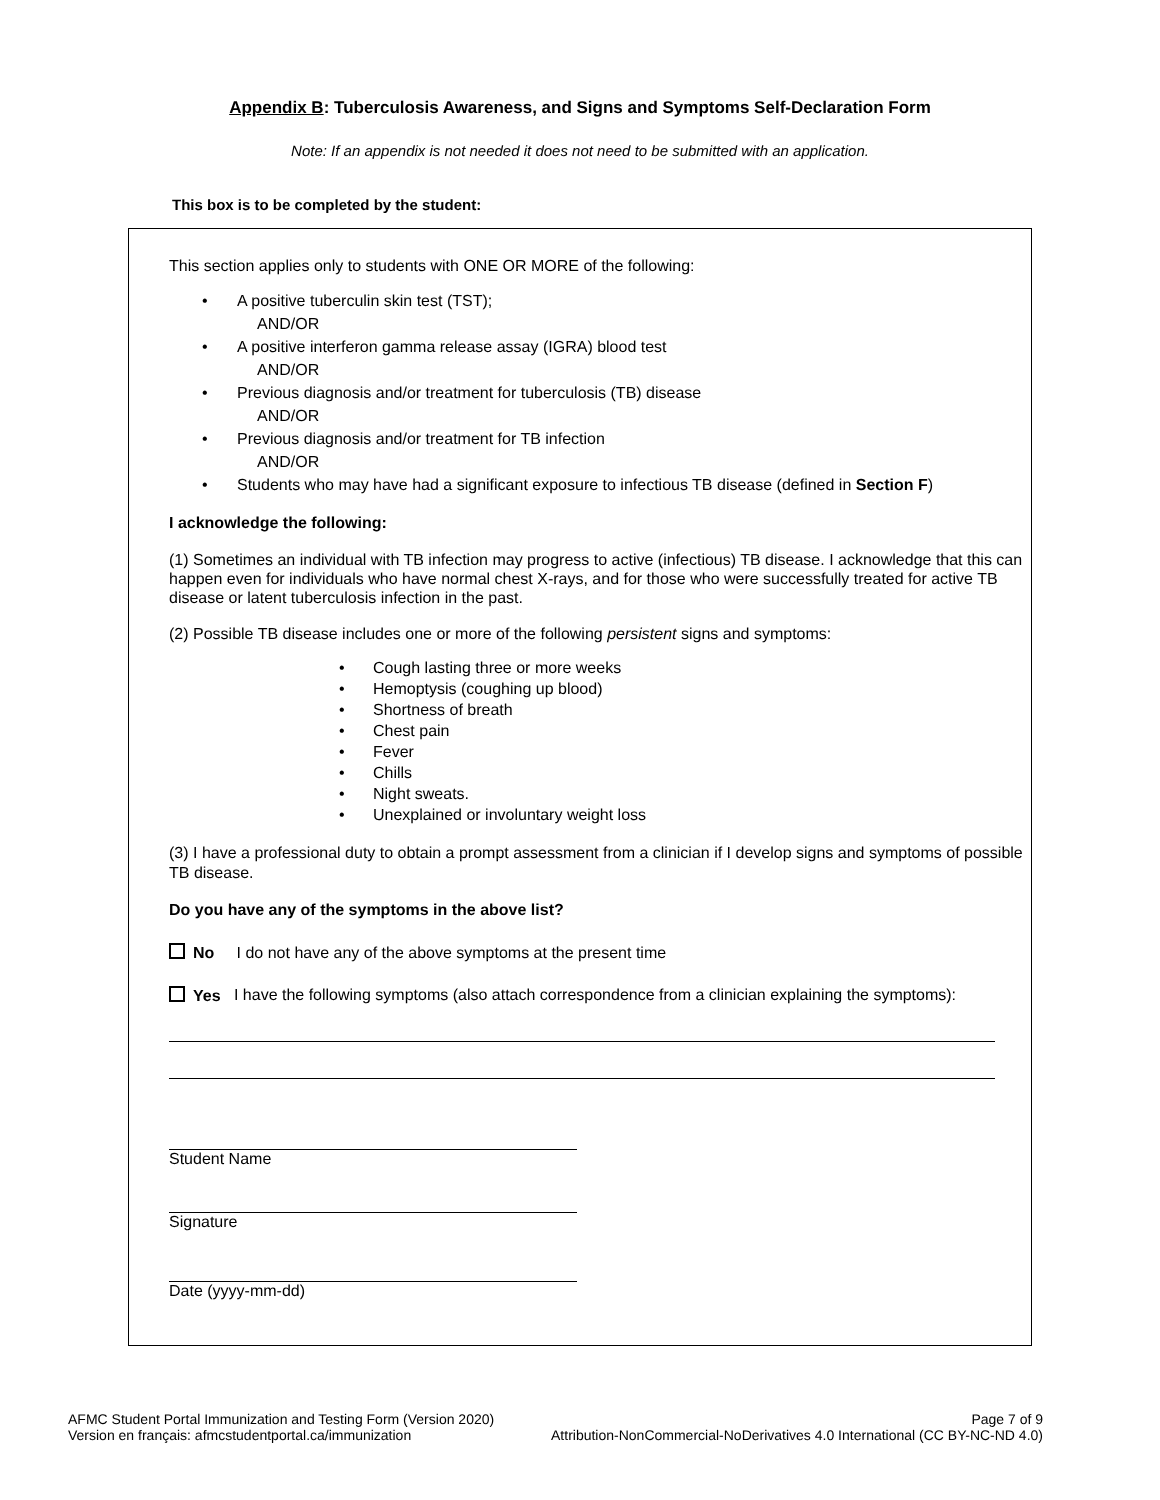Appendix B: Tuberculosis Awareness, and Signs and Symptoms Self-Declaration Form
Note: If an appendix is not needed it does not need to be submitted with an application.
This box is to be completed by the student:
This section applies only to students with ONE OR MORE of the following:
A positive tuberculin skin test (TST);
AND/OR
A positive interferon gamma release assay (IGRA) blood test
AND/OR
Previous diagnosis and/or treatment for tuberculosis (TB) disease
AND/OR
Previous diagnosis and/or treatment for TB infection
AND/OR
Students who may have had a significant exposure to infectious TB disease (defined in Section F)
I acknowledge the following:
(1) Sometimes an individual with TB infection may progress to active (infectious) TB disease. I acknowledge that this can happen even for individuals who have normal chest X-rays, and for those who were successfully treated for active TB disease or latent tuberculosis infection in the past.
(2) Possible TB disease includes one or more of the following persistent signs and symptoms:
Cough lasting three or more weeks
Hemoptysis (coughing up blood)
Shortness of breath
Chest pain
Fever
Chills
Night sweats.
Unexplained or involuntary weight loss
(3) I have a professional duty to obtain a prompt assessment from a clinician if I develop signs and symptoms of possible TB disease.
Do you have any of the symptoms in the above list?
No I do not have any of the above symptoms at the present time
Yes I have the following symptoms (also attach correspondence from a clinician explaining the symptoms):
Student Name
Signature
Date (yyyy-mm-dd)
AFMC Student Portal Immunization and Testing Form (Version 2020) Page 7 of 9
Version en français: afmcstudentportal.ca/immunization Attribution-NonCommercial-NoDerivatives 4.0 International (CC BY-NC-ND 4.0)